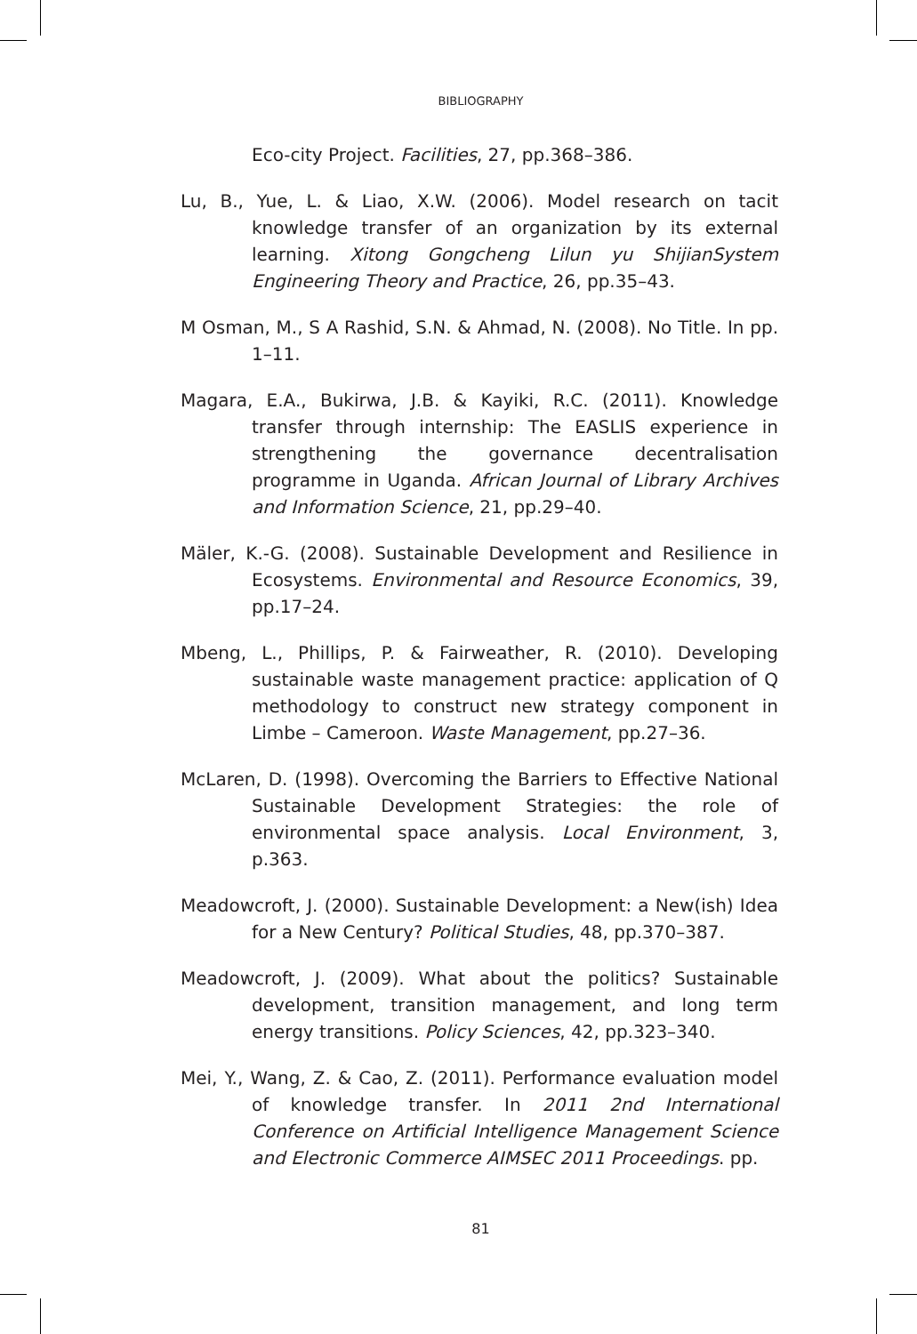BIBLIOGRAPHY
Eco-city Project. Facilities, 27, pp.368–386.
Lu, B., Yue, L. & Liao, X.W. (2006). Model research on tacit knowledge transfer of an organization by its external learning. Xitong Gongcheng Lilun yu ShijianSystem Engineering Theory and Practice, 26, pp.35–43.
M Osman, M., S A Rashid, S.N. & Ahmad, N. (2008). No Title. In pp. 1–11.
Magara, E.A., Bukirwa, J.B. & Kayiki, R.C. (2011). Knowledge transfer through internship: The EASLIS experience in strengthening the governance decentralisation programme in Uganda. African Journal of Library Archives and Information Science, 21, pp.29–40.
Mäler, K.-G. (2008). Sustainable Development and Resilience in Ecosystems. Environmental and Resource Economics, 39, pp.17–24.
Mbeng, L., Phillips, P. & Fairweather, R. (2010). Developing sustainable waste management practice: application of Q methodology to construct new strategy component in Limbe – Cameroon. Waste Management, pp.27–36.
McLaren, D. (1998). Overcoming the Barriers to Effective National Sustainable Development Strategies: the role of environmental space analysis. Local Environment, 3, p.363.
Meadowcroft, J. (2000). Sustainable Development: a New(ish) Idea for a New Century? Political Studies, 48, pp.370–387.
Meadowcroft, J. (2009). What about the politics? Sustainable development, transition management, and long term energy transitions. Policy Sciences, 42, pp.323–340.
Mei, Y., Wang, Z. & Cao, Z. (2011). Performance evaluation model of knowledge transfer. In 2011 2nd International Conference on Artificial Intelligence Management Science and Electronic Commerce AIMSEC 2011 Proceedings. pp.
81